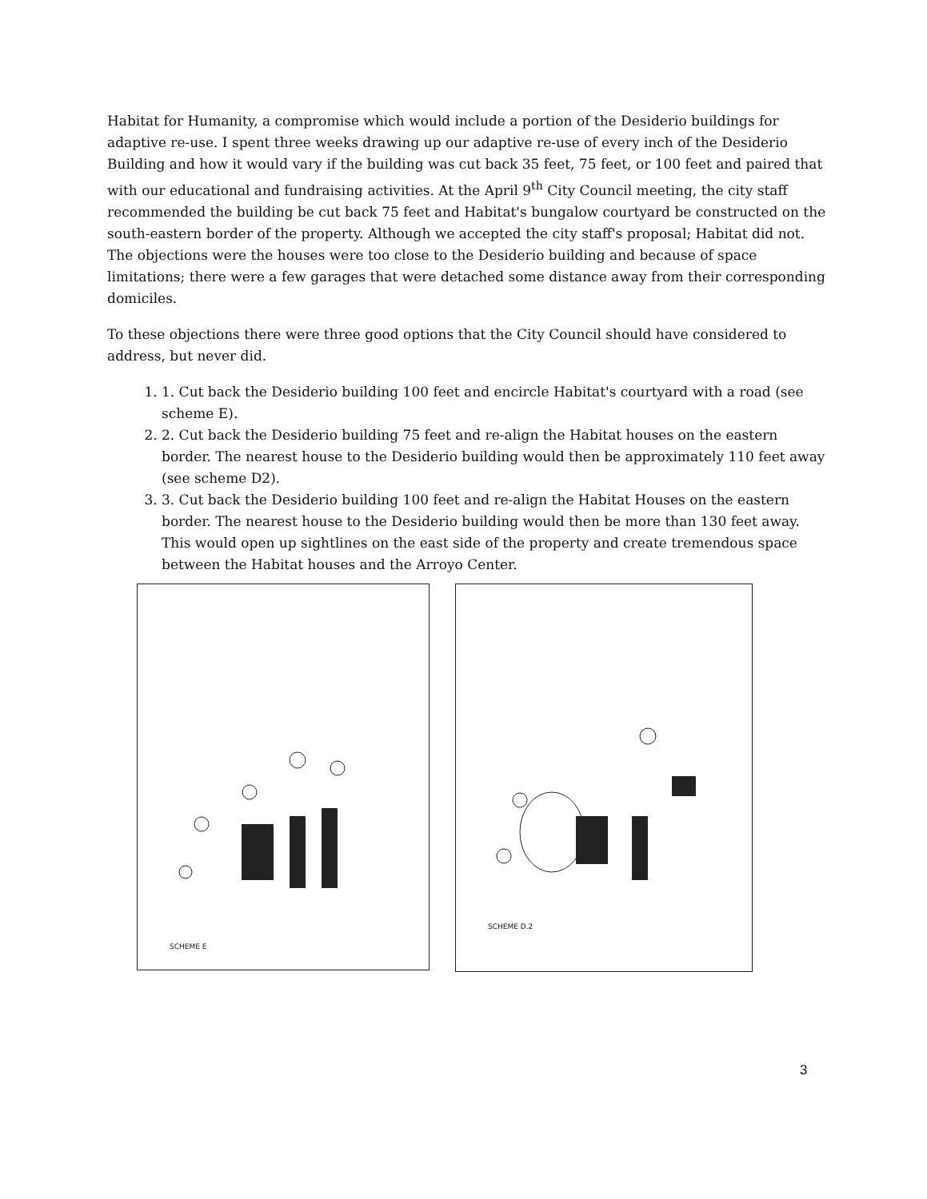Habitat for Humanity, a compromise which would include a portion of the Desiderio buildings for adaptive re-use. I spent three weeks drawing up our adaptive re-use of every inch of the Desiderio Building and how it would vary if the building was cut back 35 feet, 75 feet, or 100 feet and paired that with our educational and fundraising activities. At the April 9<sup>th</sup> City Council meeting, the city staff recommended the building be cut back 75 feet and Habitat's bungalow courtyard be constructed on the south-eastern border of the property. Although we accepted the city staff's proposal; Habitat did not. The objections were the houses were too close to the Desiderio building and because of space limitations; there were a few garages that were detached some distance away from their corresponding domiciles.
To these objections there were three good options that the City Council should have considered to address, but never did.
1. 1. Cut back the Desiderio building 100 feet and encircle Habitat's courtyard with a road (see scheme E).
2. 2. Cut back the Desiderio building 75 feet and re-align the Habitat houses on the eastern border. The nearest house to the Desiderio building would then be approximately 110 feet away (see scheme D2).
3. 3. Cut back the Desiderio building 100 feet and re-align the Habitat Houses on the eastern border. The nearest house to the Desiderio building would then be more than 130 feet away. This would open up sightlines on the east side of the property and create tremendous space between the Habitat houses and the Arroyo Center.
SCHEME E
SCHEME D.2
3